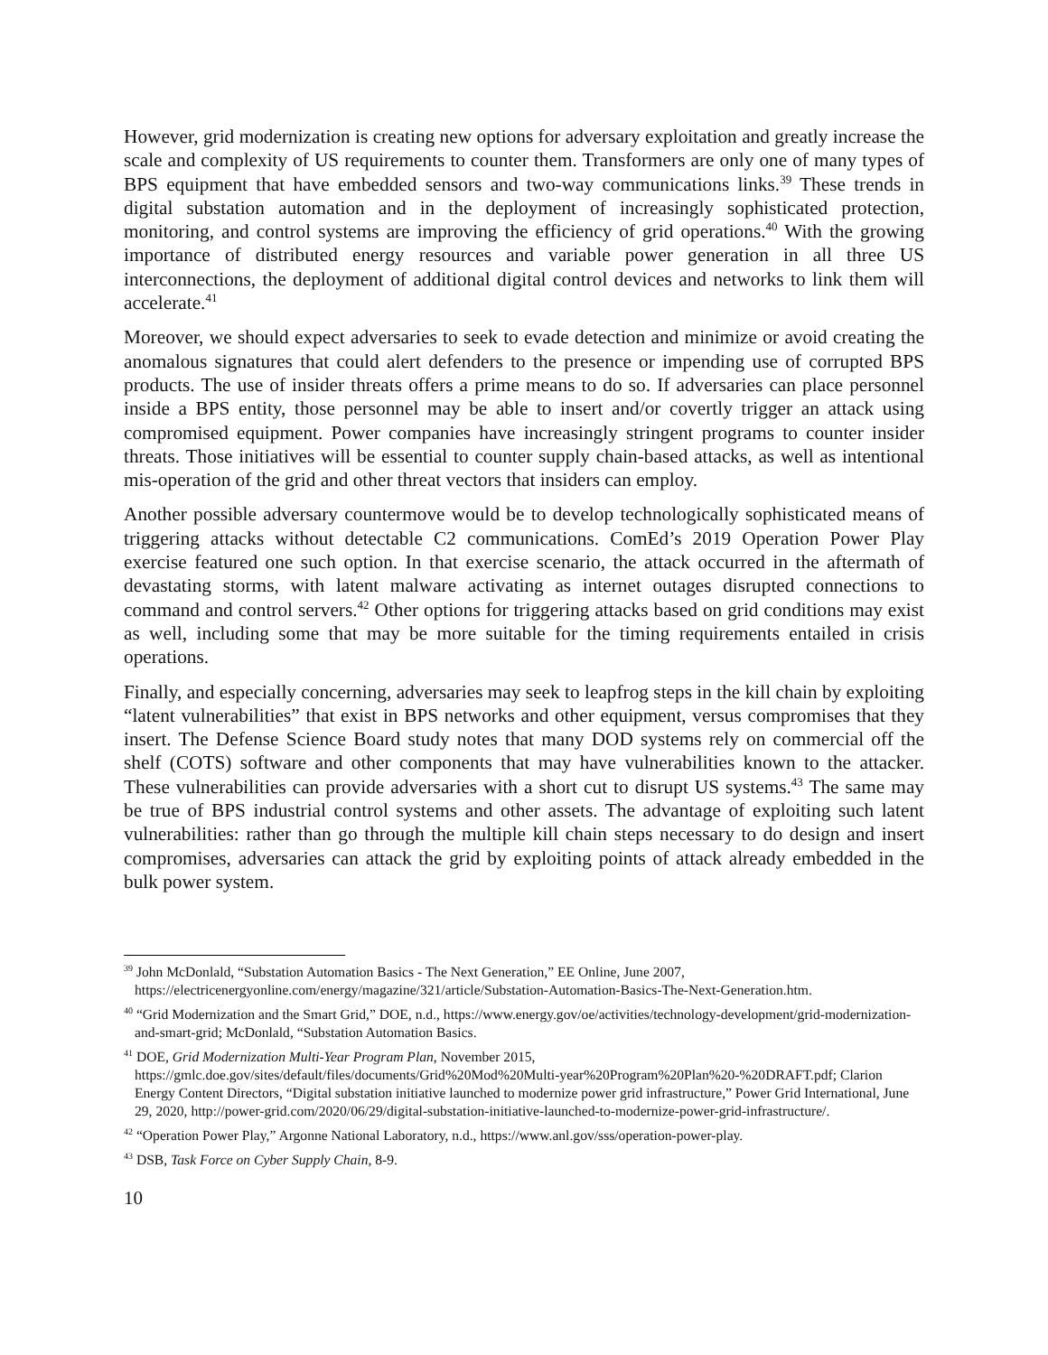However, grid modernization is creating new options for adversary exploitation and greatly increase the scale and complexity of US requirements to counter them. Transformers are only one of many types of BPS equipment that have embedded sensors and two-way communications links.<sup>39</sup> These trends in digital substation automation and in the deployment of increasingly sophisticated protection, monitoring, and control systems are improving the efficiency of grid operations.<sup>40</sup> With the growing importance of distributed energy resources and variable power generation in all three US interconnections, the deployment of additional digital control devices and networks to link them will accelerate.<sup>41</sup>
Moreover, we should expect adversaries to seek to evade detection and minimize or avoid creating the anomalous signatures that could alert defenders to the presence or impending use of corrupted BPS products. The use of insider threats offers a prime means to do so. If adversaries can place personnel inside a BPS entity, those personnel may be able to insert and/or covertly trigger an attack using compromised equipment. Power companies have increasingly stringent programs to counter insider threats. Those initiatives will be essential to counter supply chain-based attacks, as well as intentional mis-operation of the grid and other threat vectors that insiders can employ.
Another possible adversary countermove would be to develop technologically sophisticated means of triggering attacks without detectable C2 communications. ComEd’s 2019 Operation Power Play exercise featured one such option. In that exercise scenario, the attack occurred in the aftermath of devastating storms, with latent malware activating as internet outages disrupted connections to command and control servers.<sup>42</sup> Other options for triggering attacks based on grid conditions may exist as well, including some that may be more suitable for the timing requirements entailed in crisis operations.
Finally, and especially concerning, adversaries may seek to leapfrog steps in the kill chain by exploiting “latent vulnerabilities” that exist in BPS networks and other equipment, versus compromises that they insert. The Defense Science Board study notes that many DOD systems rely on commercial off the shelf (COTS) software and other components that may have vulnerabilities known to the attacker. These vulnerabilities can provide adversaries with a short cut to disrupt US systems.<sup>43</sup> The same may be true of BPS industrial control systems and other assets. The advantage of exploiting such latent vulnerabilities: rather than go through the multiple kill chain steps necessary to do design and insert compromises, adversaries can attack the grid by exploiting points of attack already embedded in the bulk power system.
<sup>39</sup> John McDonlald, “Substation Automation Basics - The Next Generation,” EE Online, June 2007, https://electricenergyonline.com/energy/magazine/321/article/Substation-Automation-Basics-The-Next-Generation.htm.
<sup>40</sup> “Grid Modernization and the Smart Grid,” DOE, n.d., https://www.energy.gov/oe/activities/technology-development/grid-modernization-and-smart-grid; McDonlald, “Substation Automation Basics.
<sup>41</sup> DOE, Grid Modernization Multi-Year Program Plan, November 2015, https://gmlc.doe.gov/sites/default/files/documents/Grid%20Mod%20Multi-year%20Program%20Plan%20-%20DRAFT.pdf; Clarion Energy Content Directors, “Digital substation initiative launched to modernize power grid infrastructure,” Power Grid International, June 29, 2020, http://power-grid.com/2020/06/29/digital-substation-initiative-launched-to-modernize-power-grid-infrastructure/.
<sup>42</sup> “Operation Power Play,” Argonne National Laboratory, n.d., https://www.anl.gov/sss/operation-power-play.
<sup>43</sup> DSB, Task Force on Cyber Supply Chain, 8-9.
10